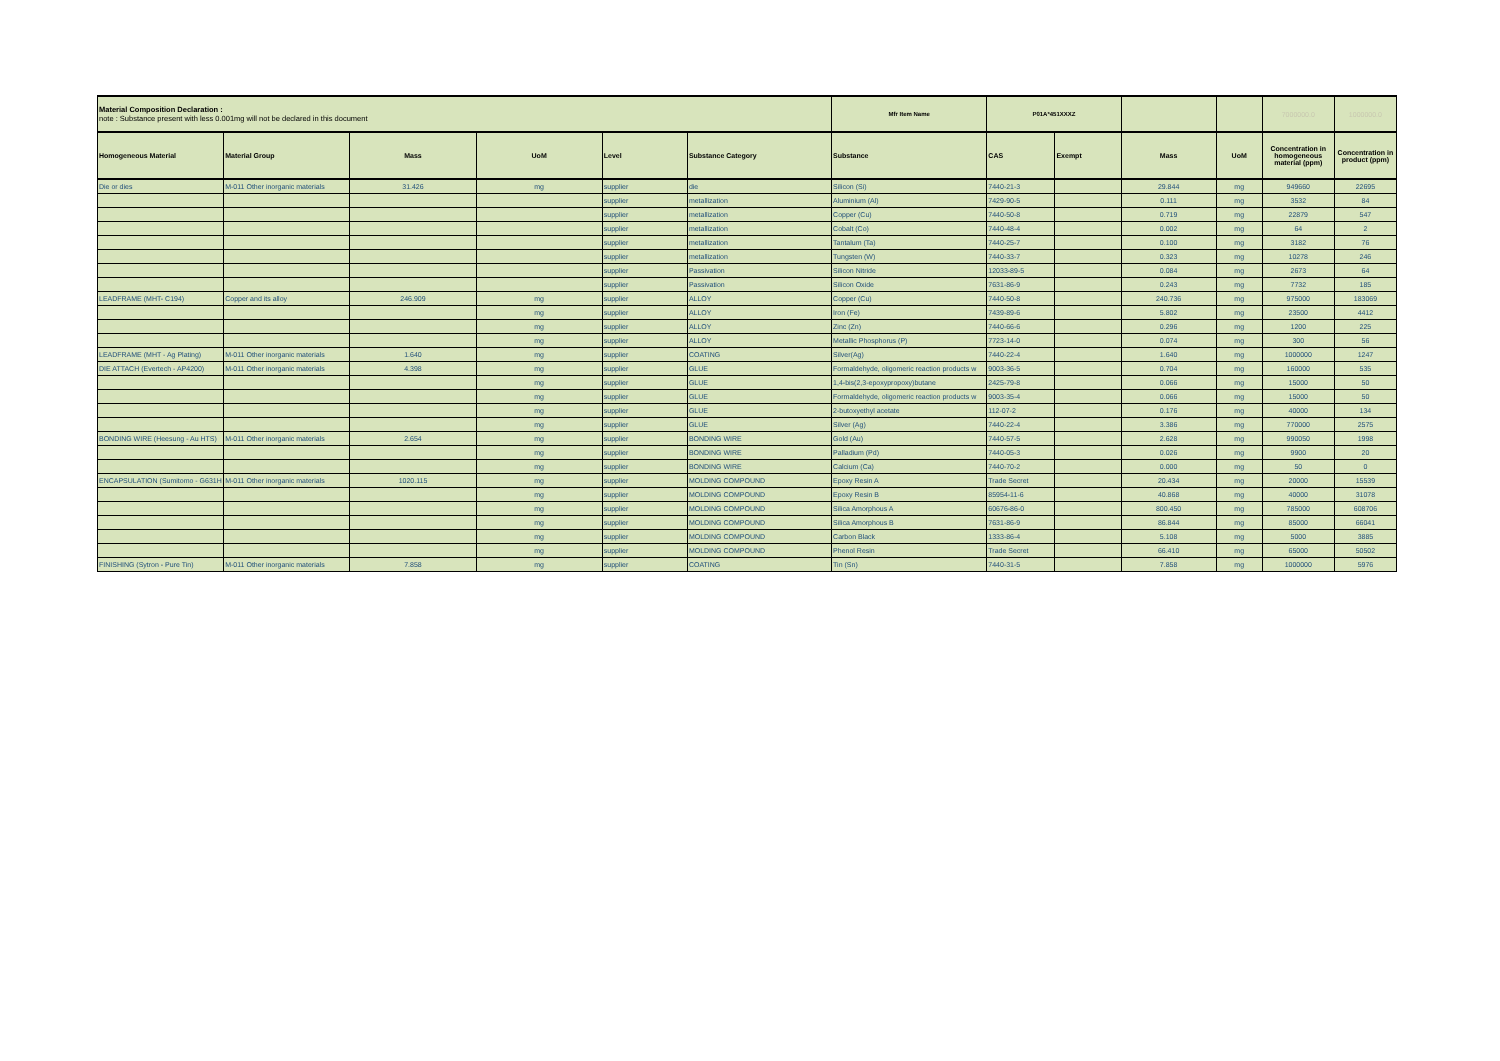| Material Composition Declaration : note : Substance present with less 0.001mg will not be declared in this document | | | | | | Mfr Item Name | P01A*451XXXZ | | | | 7000000.0 | 1000000.0 |
| Homogeneous Material | Material Group | Mass | UoM | Level | Substance Category | Substance | CAS | Exempt | Mass | UoM | Concentration in homogeneous material (ppm) | Concentration in product (ppm) |
| Die or dies | M-011 Other inorganic materials | 31.426 | mg | supplier | die | Silicon (Si) | 7440-21-3 | | 29.844 | mg | 949660 | 22695 |
| | | | | supplier | metallization | Aluminium (Al) | 7429-90-5 | | 0.111 | mg | 3532 | 84 |
| | | | | supplier | metallization | Copper (Cu) | 7440-50-8 | | 0.719 | mg | 22879 | 547 |
| | | | | supplier | metallization | Cobalt (Co) | 7440-48-4 | | 0.002 | mg | 64 | 2 |
| | | | | supplier | metallization | Tantalum (Ta) | 7440-25-7 | | 0.100 | mg | 3182 | 76 |
| | | | | supplier | metallization | Tungsten (W) | 7440-33-7 | | 0.323 | mg | 10278 | 246 |
| | | | | supplier | Passivation | Silicon Nitride | 12033-89-5 | | 0.084 | mg | 2673 | 64 |
| | | | | supplier | Passivation | Silicon Oxide | 7631-86-9 | | 0.243 | mg | 7732 | 185 |
| LEADFRAME (MHT- C194) | Copper and its alloy | 246.909 | mg | supplier | ALLOY | Copper (Cu) | 7440-50-8 | | 240.736 | mg | 975000 | 183069 |
| | | | mg | supplier | ALLOY | Iron (Fe) | 7439-89-6 | | 5.802 | mg | 23500 | 4412 |
| | | | mg | supplier | ALLOY | Zinc (Zn) | 7440-66-6 | | 0.296 | mg | 1200 | 225 |
| | | | mg | supplier | ALLOY | Metallic Phosphorus (P) | 7723-14-0 | | 0.074 | mg | 300 | 56 |
| LEADFRAME (MHT - Ag Plating) | M-011 Other inorganic materials | 1.640 | mg | supplier | COATING | Silver(Ag) | 7440-22-4 | | 1.640 | mg | 1000000 | 1247 |
| DIE ATTACH (Evertech - AP4200) | M-011 Other inorganic materials | 4.398 | mg | supplier | GLUE | Formaldehyde, oligomeric reaction products w | 9003-36-5 | | 0.704 | mg | 160000 | 535 |
| | | | mg | supplier | GLUE | 1,4-bis(2,3-epoxypropoxy)butane | 2425-79-8 | | 0.066 | mg | 15000 | 50 |
| | | | mg | supplier | GLUE | Formaldehyde, oligomeric reaction products w | 9003-35-4 | | 0.066 | mg | 15000 | 50 |
| | | | mg | supplier | GLUE | 2-butoxyethyl acetate | 112-07-2 | | 0.176 | mg | 40000 | 134 |
| | | | mg | supplier | GLUE | Silver (Ag) | 7440-22-4 | | 3.386 | mg | 770000 | 2575 |
| BONDING WIRE (Heesung - Au HTS) | M-011 Other inorganic materials | 2.654 | mg | supplier | BONDING WIRE | Gold (Au) | 7440-57-5 | | 2.628 | mg | 990050 | 1998 |
| | | | mg | supplier | BONDING WIRE | Palladium (Pd) | 7440-05-3 | | 0.026 | mg | 9900 | 20 |
| | | | mg | supplier | BONDING WIRE | Calcium (Ca) | 7440-70-2 | | 0.000 | mg | 50 | 0 |
| ENCAPSULATION (Sumitomo - G631H | M-011 Other inorganic materials | 1020.115 | mg | supplier | MOLDING COMPOUND | Epoxy Resin A | Trade Secret | | 20.434 | mg | 20000 | 15539 |
| | | | mg | supplier | MOLDING COMPOUND | Epoxy Resin B | 85954-11-6 | | 40.868 | mg | 40000 | 31078 |
| | | | mg | supplier | MOLDING COMPOUND | Silica Amorphous A | 60676-86-0 | | 800.450 | mg | 785000 | 608706 |
| | | | mg | supplier | MOLDING COMPOUND | Silica Amorphous B | 7631-86-9 | | 86.844 | mg | 85000 | 66041 |
| | | | mg | supplier | MOLDING COMPOUND | Carbon Black | 1333-86-4 | | 5.108 | mg | 5000 | 3885 |
| | | | mg | supplier | MOLDING COMPOUND | Phenol Resin | Trade Secret | | 66.410 | mg | 65000 | 50502 |
| FINISHING (Sytron - Pure Tin) | M-011 Other inorganic materials | 7.858 | mg | supplier | COATING | Tin (Sn) | 7440-31-5 | | 7.858 | mg | 1000000 | 5976 |